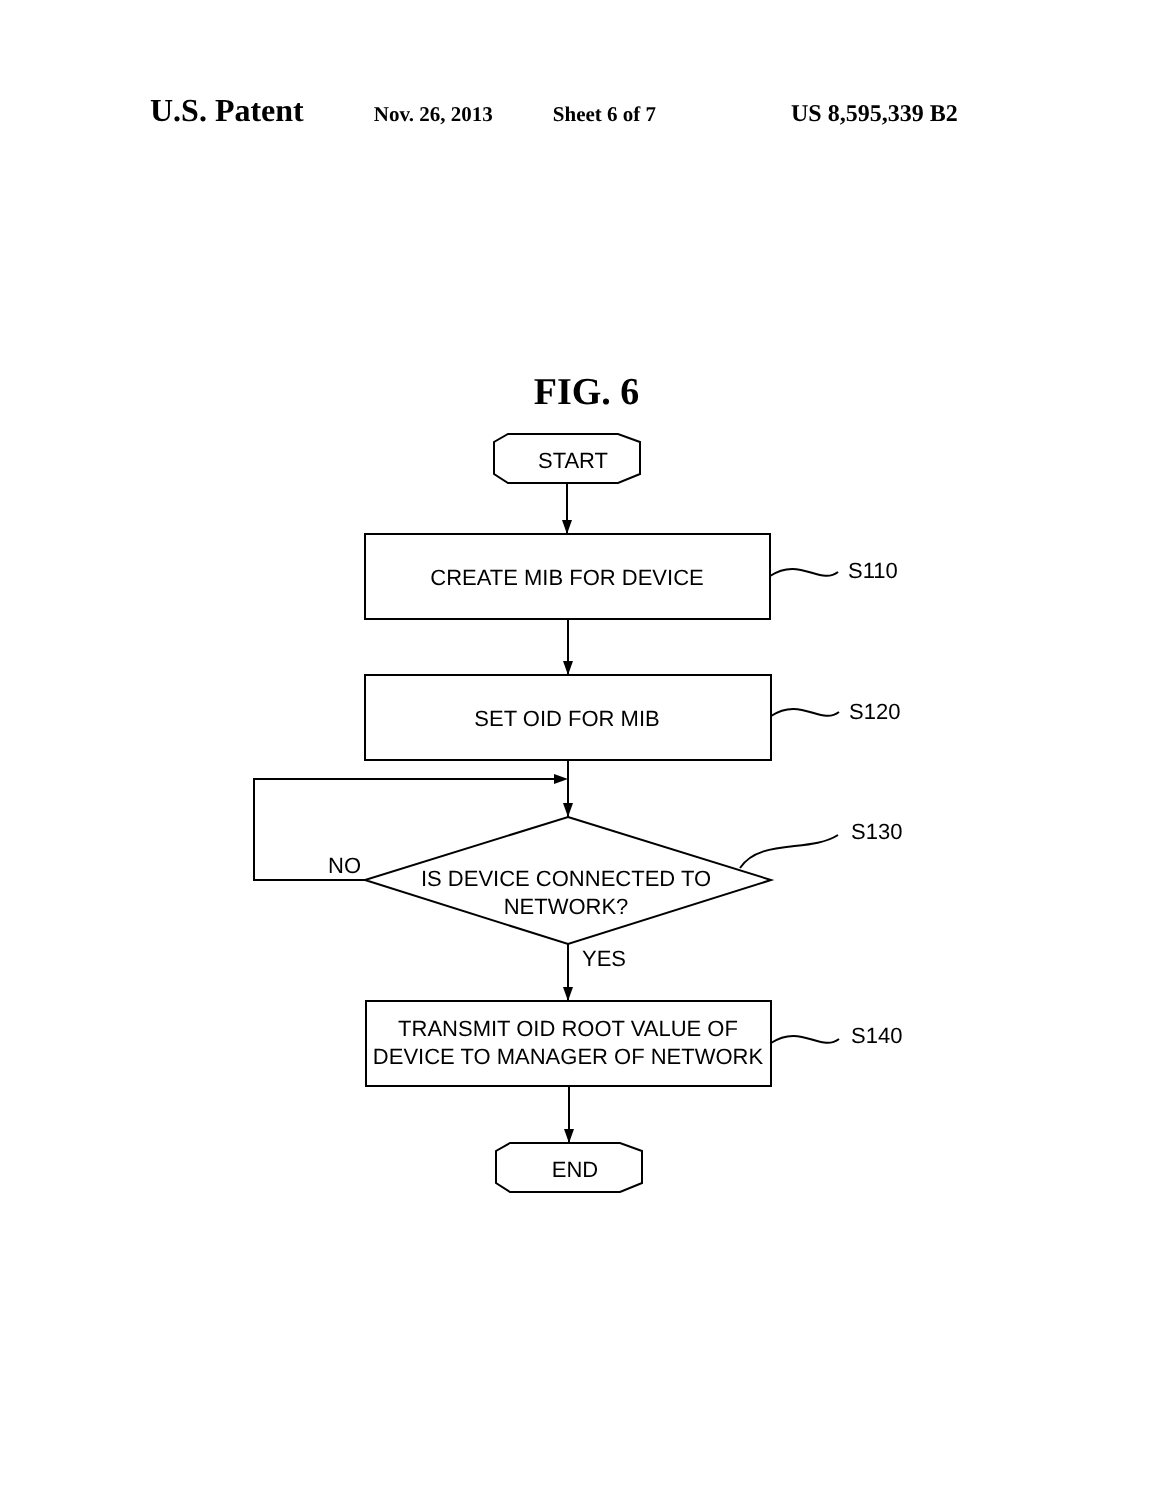U.S. Patent Nov. 26, 2013 Sheet 6 of 7 US 8,595,339 B2
FIG. 6
START
CREATE MIB FOR DEVICE
SET OID FOR MIB
IS DEVICE CONNECTED TO
NETWORK?
NO
YES
TRANSMIT OID ROOT VALUE OF
DEVICE TO MANAGER OF NETWORK
END
S110
S120
S130
S140